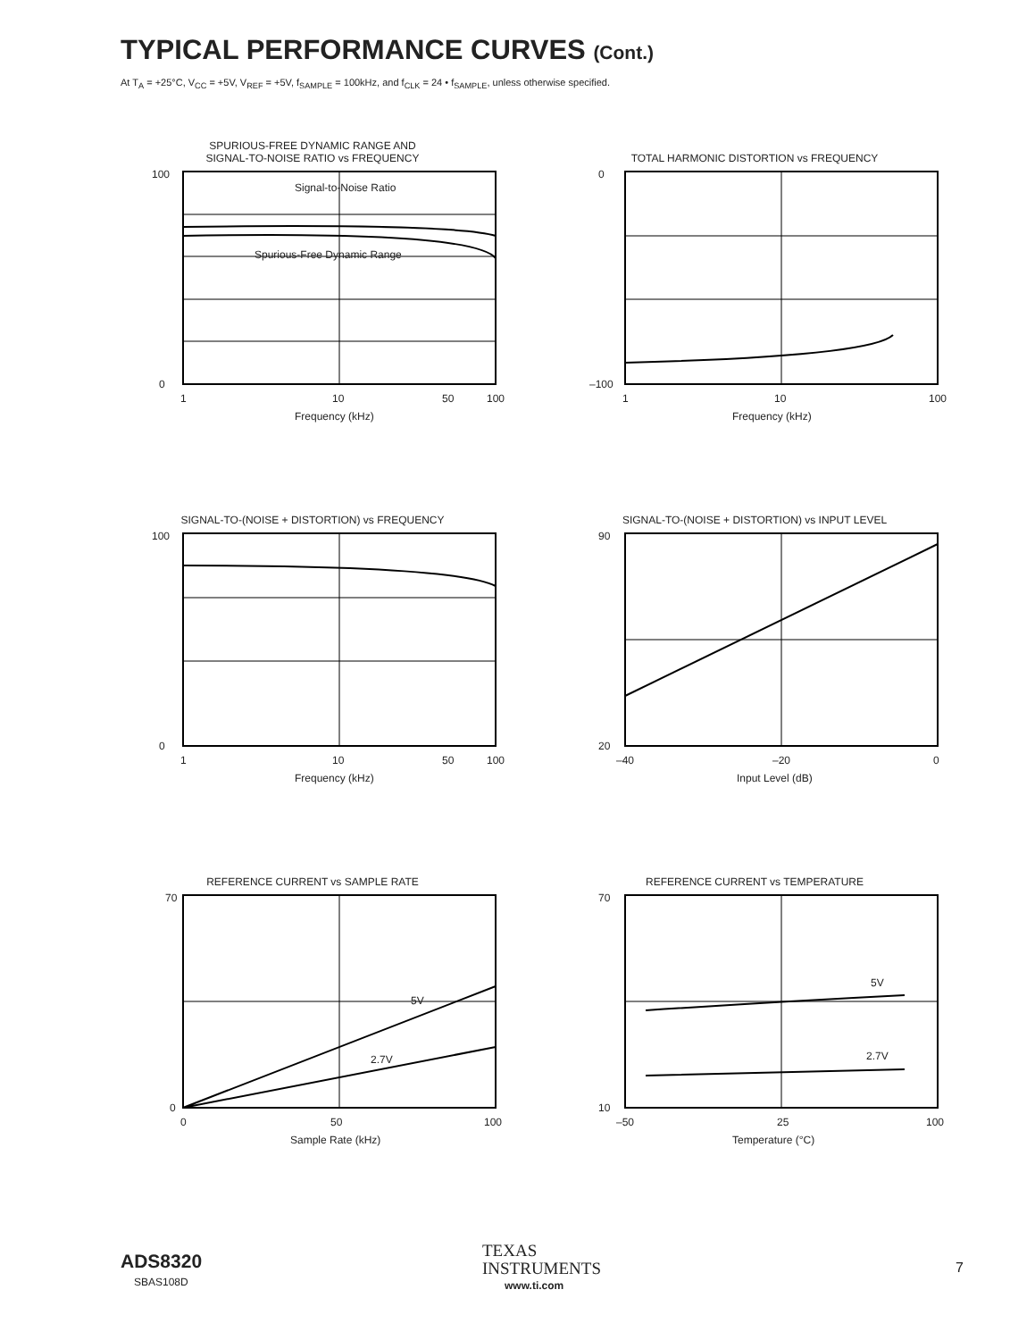TYPICAL PERFORMANCE CURVES (Cont.)
At T<sub>A</sub> = +25°C, V<sub>CC</sub> = +5V, V<sub>REF</sub> = +5V, f<sub>SAMPLE</sub> = 100kHz, and f<sub>CLK</sub> = 24 • f<sub>SAMPLE</sub>, unless otherwise specified.
SPURIOUS-FREE DYNAMIC RANGE AND
SIGNAL-TO-NOISE RATIO vs FREQUENCY
Signal-to-Noise Ratio
Spurious-Free Dynamic Range
100
0
1
10
50
100
Frequency (kHz)
TOTAL HARMONIC DISTORTION vs FREQUENCY
0
–100
1
10
100
Frequency (kHz)
SIGNAL-TO-(NOISE + DISTORTION) vs FREQUENCY
100
0
1
10
50
100
Frequency (kHz)
SIGNAL-TO-(NOISE + DISTORTION) vs INPUT LEVEL
90
20
–40
–20
0
Input Level (dB)
REFERENCE CURRENT vs SAMPLE RATE
5V
2.7V
70
0
0
50
100
Sample Rate (kHz)
REFERENCE CURRENT vs TEMPERATURE
5V
2.7V
70
10
–50
25
100
Temperature (°C)
ADS8320
SBAS108D
TEXAS
INSTRUMENTS
www.ti.com
7